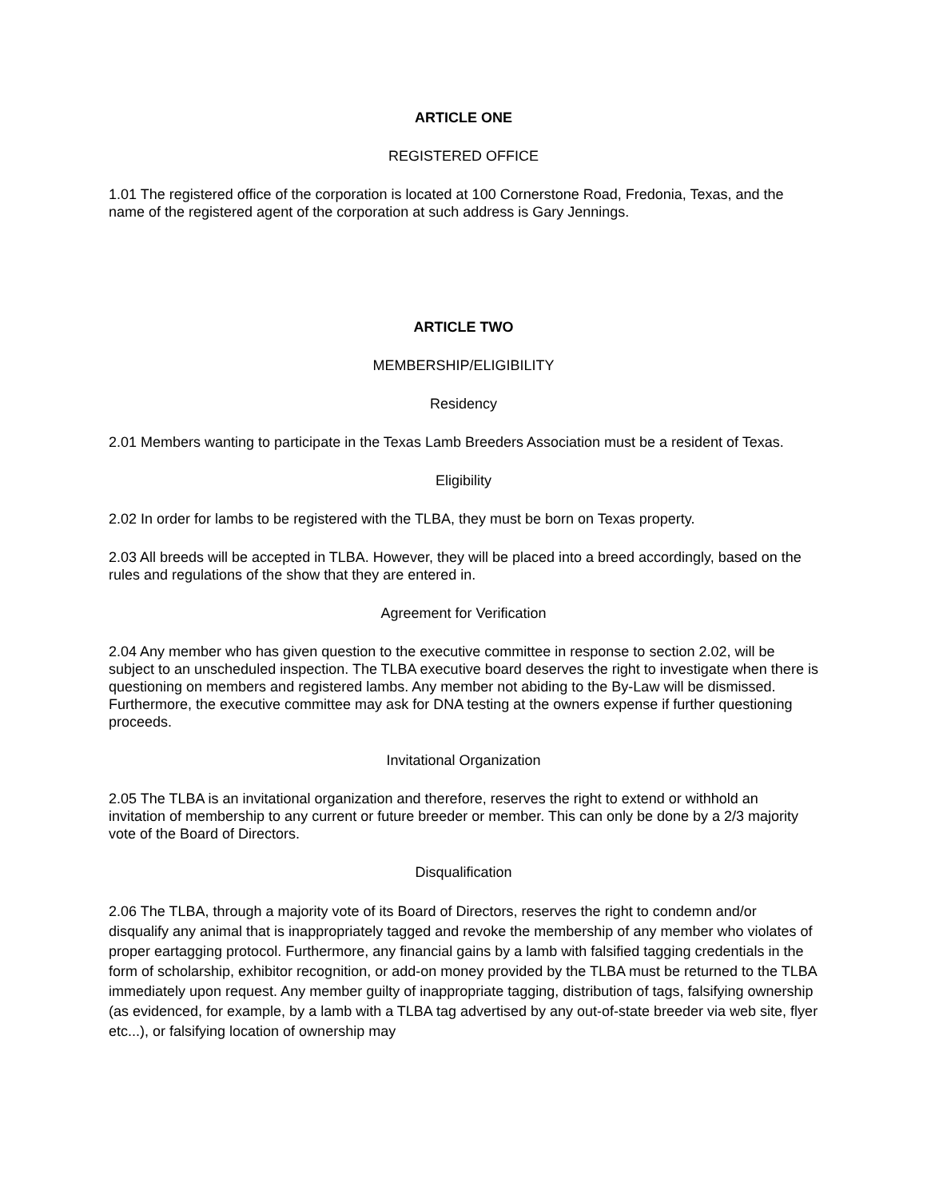ARTICLE ONE
REGISTERED OFFICE
1.01 The registered office of the corporation is located at 100 Cornerstone Road, Fredonia, Texas, and the name of the registered agent of the corporation at such address is Gary Jennings.
ARTICLE TWO
MEMBERSHIP/ELIGIBILITY
Residency
2.01 Members wanting to participate in the Texas Lamb Breeders Association must be a resident of Texas.
Eligibility
2.02 In order for lambs to be registered with the TLBA, they must be born on Texas property.
2.03 All breeds will be accepted in TLBA. However, they will be placed into a breed accordingly, based on the rules and regulations of the show that they are entered in.
Agreement for Verification
2.04 Any member who has given question to the executive committee in response to section 2.02, will be subject to an unscheduled inspection. The TLBA executive board deserves the right to investigate when there is questioning on members and registered lambs. Any member not abiding to the By-Law will be dismissed. Furthermore, the executive committee may ask for DNA testing at the owners expense if further questioning proceeds.
Invitational Organization
2.05 The TLBA is an invitational organization and therefore, reserves the right to extend or withhold an invitation of membership to any current or future breeder or member. This can only be done by a 2/3 majority vote of the Board of Directors.
Disqualification
2.06 The TLBA, through a majority vote of its Board of Directors, reserves the right to condemn and/or disqualify any animal that is inappropriately tagged and revoke the membership of any member who violates of proper eartagging protocol. Furthermore, any financial gains by a lamb with falsified tagging credentials in the form of scholarship, exhibitor recognition, or add-on money provided by the TLBA must be returned to the TLBA immediately upon request. Any member guilty of inappropriate tagging, distribution of tags, falsifying ownership (as evidenced, for example, by a lamb with a TLBA tag advertised by any out-of-state breeder via web site, flyer etc...), or falsifying location of ownership may